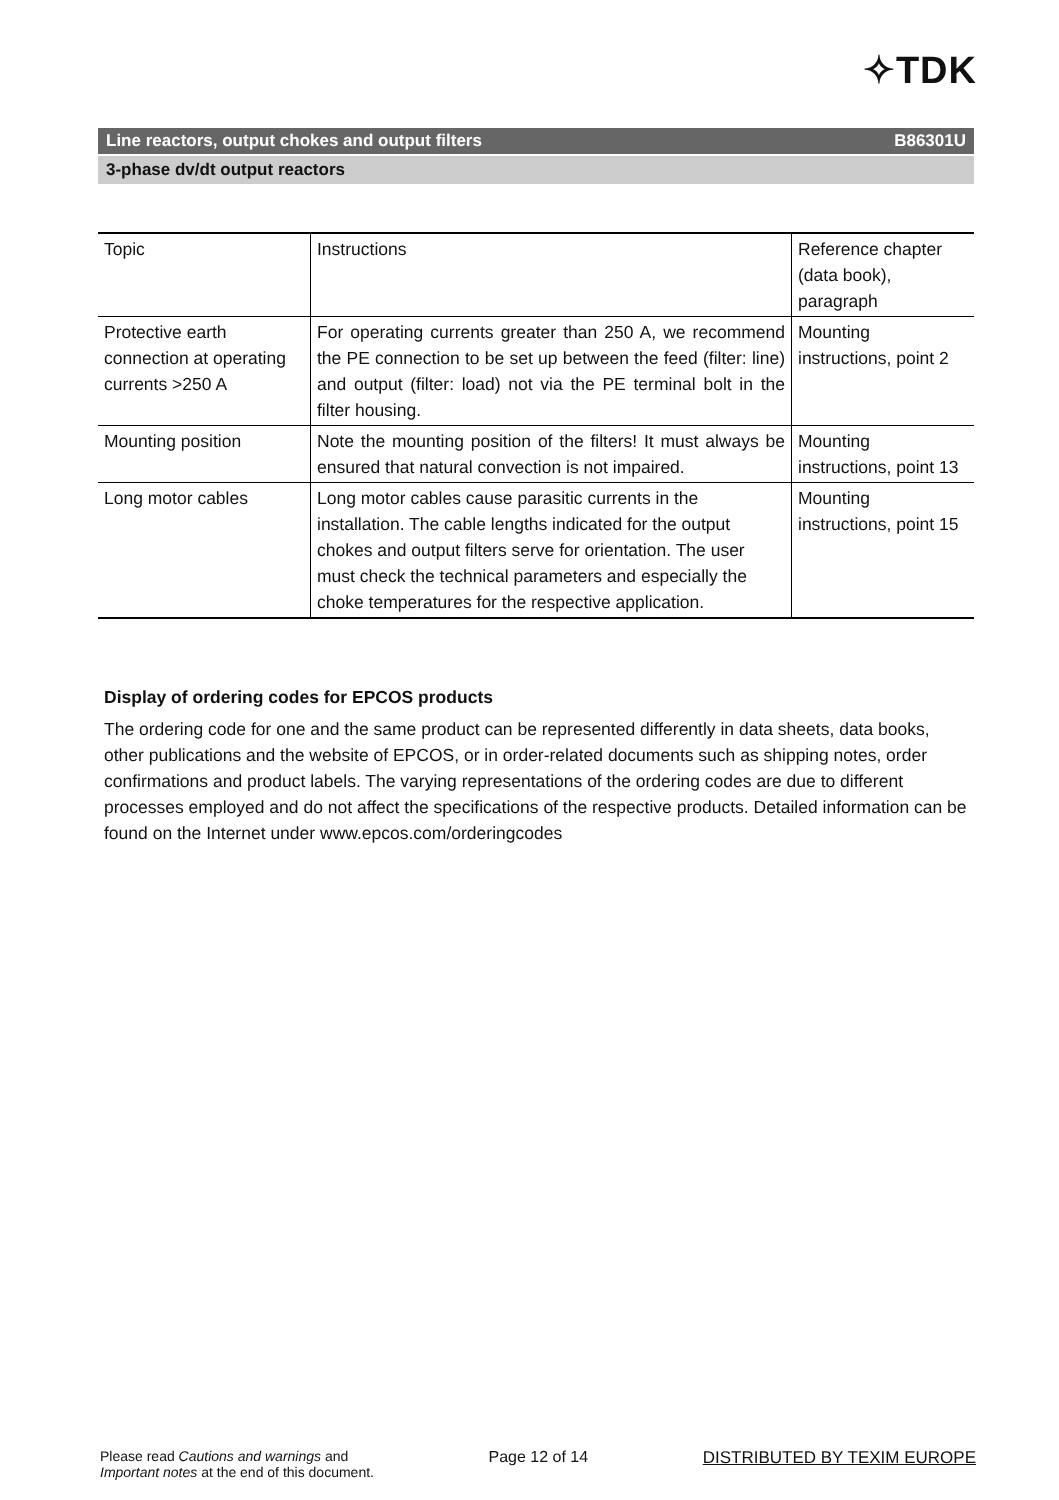✧TDK
Line reactors, output chokes and output filters B86301U
3-phase dv/dt output reactors
| Topic | Instructions | Reference chapter (data book), paragraph |
| Protective earth connection at operating currents >250 A | For operating currents greater than 250 A, we recommend the PE connection to be set up between the feed (filter: line) and output (filter: load) not via the PE terminal bolt in the filter housing. | Mounting instructions, point 2 |
| Mounting position | Note the mounting position of the filters! It must always be ensured that natural convection is not impaired. | Mounting instructions, point 13 |
| Long motor cables | Long motor cables cause parasitic currents in the installation. The cable lengths indicated for the output chokes and output filters serve for orientation. The user must check the technical parameters and especially the choke temperatures for the respective application. | Mounting instructions, point 15 |
Display of ordering codes for EPCOS products
The ordering code for one and the same product can be represented differently in data sheets, data books, other publications and the website of EPCOS, or in order-related documents such as shipping notes, order confirmations and product labels. The varying representations of the ordering codes are due to different processes employed and do not affect the specifications of the respective products. Detailed information can be found on the Internet under www.epcos.com/orderingcodes
Please read Cautions and warnings and
Important notes at the end of this document.
Page 12 of 14 DISTRIBUTED BY TEXIM EUROPE